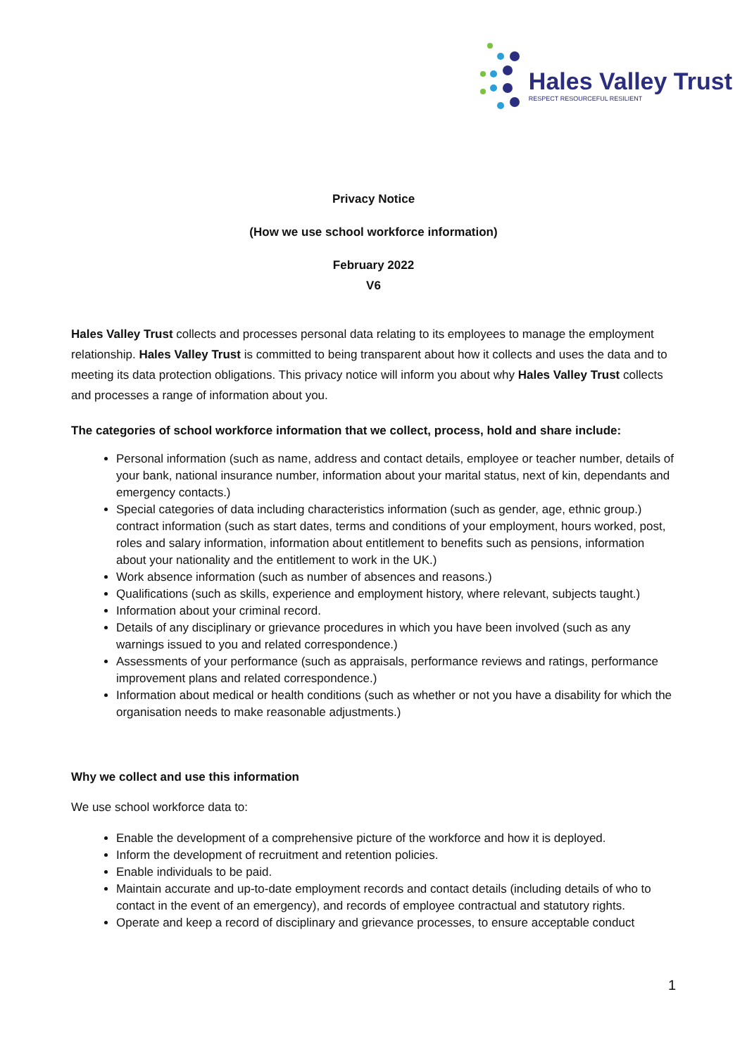Hales Valley Trust
RESPECT RESOURCEFUL RESILIENT
Privacy Notice
(How we use school workforce information)
February 2022
V6
Hales Valley Trust collects and processes personal data relating to its employees to manage the employment relationship. Hales Valley Trust is committed to being transparent about how it collects and uses the data and to meeting its data protection obligations. This privacy notice will inform you about why Hales Valley Trust collects and processes a range of information about you.
The categories of school workforce information that we collect, process, hold and share include:
Personal information (such as name, address and contact details, employee or teacher number, details of your bank, national insurance number, information about your marital status, next of kin, dependants and emergency contacts.)
Special categories of data including characteristics information (such as gender, age, ethnic group.) contract information (such as start dates, terms and conditions of your employment, hours worked, post, roles and salary information, information about entitlement to benefits such as pensions, information about your nationality and the entitlement to work in the UK.)
Work absence information (such as number of absences and reasons.)
Qualifications (such as skills, experience and employment history, where relevant, subjects taught.)
Information about your criminal record.
Details of any disciplinary or grievance procedures in which you have been involved (such as any warnings issued to you and related correspondence.)
Assessments of your performance (such as appraisals, performance reviews and ratings, performance improvement plans and related correspondence.)
Information about medical or health conditions (such as whether or not you have a disability for which the organisation needs to make reasonable adjustments.)
Why we collect and use this information
We use school workforce data to:
Enable the development of a comprehensive picture of the workforce and how it is deployed.
Inform the development of recruitment and retention policies.
Enable individuals to be paid.
Maintain accurate and up-to-date employment records and contact details (including details of who to contact in the event of an emergency), and records of employee contractual and statutory rights.
Operate and keep a record of disciplinary and grievance processes, to ensure acceptable conduct
1